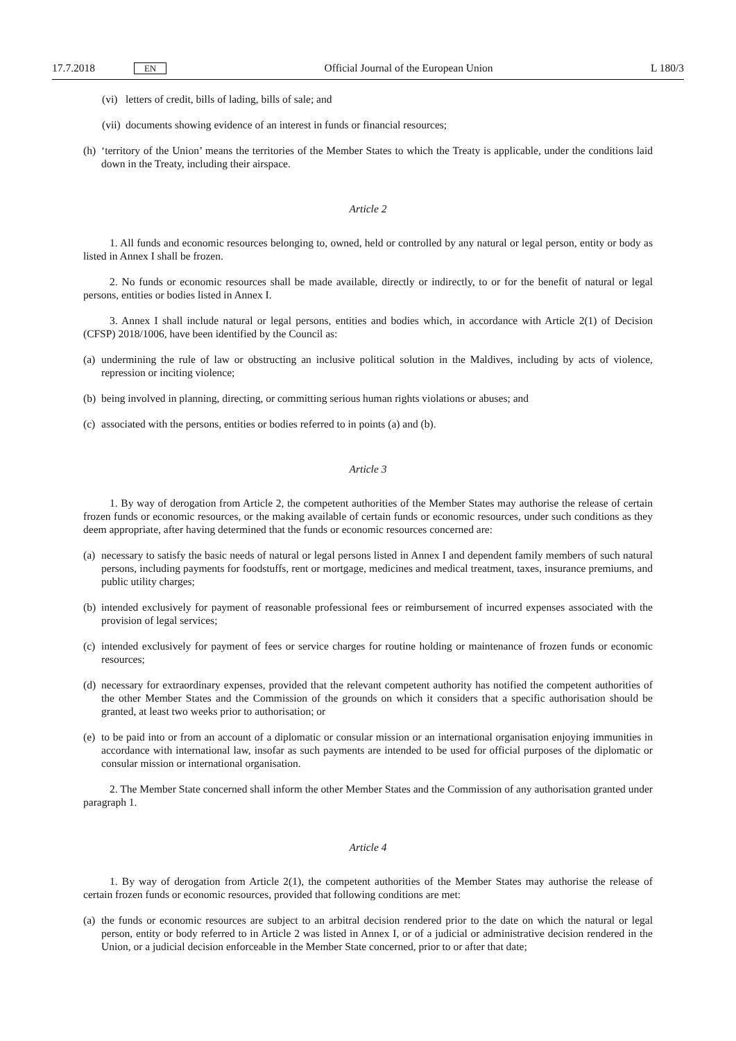17.7.2018 EN Official Journal of the European Union L 180/3
(vi) letters of credit, bills of lading, bills of sale; and
(vii) documents showing evidence of an interest in funds or financial resources;
(h) ‘territory of the Union’ means the territories of the Member States to which the Treaty is applicable, under the conditions laid down in the Treaty, including their airspace.
Article 2
1. All funds and economic resources belonging to, owned, held or controlled by any natural or legal person, entity or body as listed in Annex I shall be frozen.
2. No funds or economic resources shall be made available, directly or indirectly, to or for the benefit of natural or legal persons, entities or bodies listed in Annex I.
3. Annex I shall include natural or legal persons, entities and bodies which, in accordance with Article 2(1) of Decision (CFSP) 2018/1006, have been identified by the Council as:
(a) undermining the rule of law or obstructing an inclusive political solution in the Maldives, including by acts of violence, repression or inciting violence;
(b) being involved in planning, directing, or committing serious human rights violations or abuses; and
(c) associated with the persons, entities or bodies referred to in points (a) and (b).
Article 3
1. By way of derogation from Article 2, the competent authorities of the Member States may authorise the release of certain frozen funds or economic resources, or the making available of certain funds or economic resources, under such conditions as they deem appropriate, after having determined that the funds or economic resources concerned are:
(a) necessary to satisfy the basic needs of natural or legal persons listed in Annex I and dependent family members of such natural persons, including payments for foodstuffs, rent or mortgage, medicines and medical treatment, taxes, insurance premiums, and public utility charges;
(b) intended exclusively for payment of reasonable professional fees or reimbursement of incurred expenses associated with the provision of legal services;
(c) intended exclusively for payment of fees or service charges for routine holding or maintenance of frozen funds or economic resources;
(d) necessary for extraordinary expenses, provided that the relevant competent authority has notified the competent authorities of the other Member States and the Commission of the grounds on which it considers that a specific authorisation should be granted, at least two weeks prior to authorisation; or
(e) to be paid into or from an account of a diplomatic or consular mission or an international organisation enjoying immunities in accordance with international law, insofar as such payments are intended to be used for official purposes of the diplomatic or consular mission or international organisation.
2. The Member State concerned shall inform the other Member States and the Commission of any authorisation granted under paragraph 1.
Article 4
1. By way of derogation from Article 2(1), the competent authorities of the Member States may authorise the release of certain frozen funds or economic resources, provided that following conditions are met:
(a) the funds or economic resources are subject to an arbitral decision rendered prior to the date on which the natural or legal person, entity or body referred to in Article 2 was listed in Annex I, or of a judicial or administrative decision rendered in the Union, or a judicial decision enforceable in the Member State concerned, prior to or after that date;